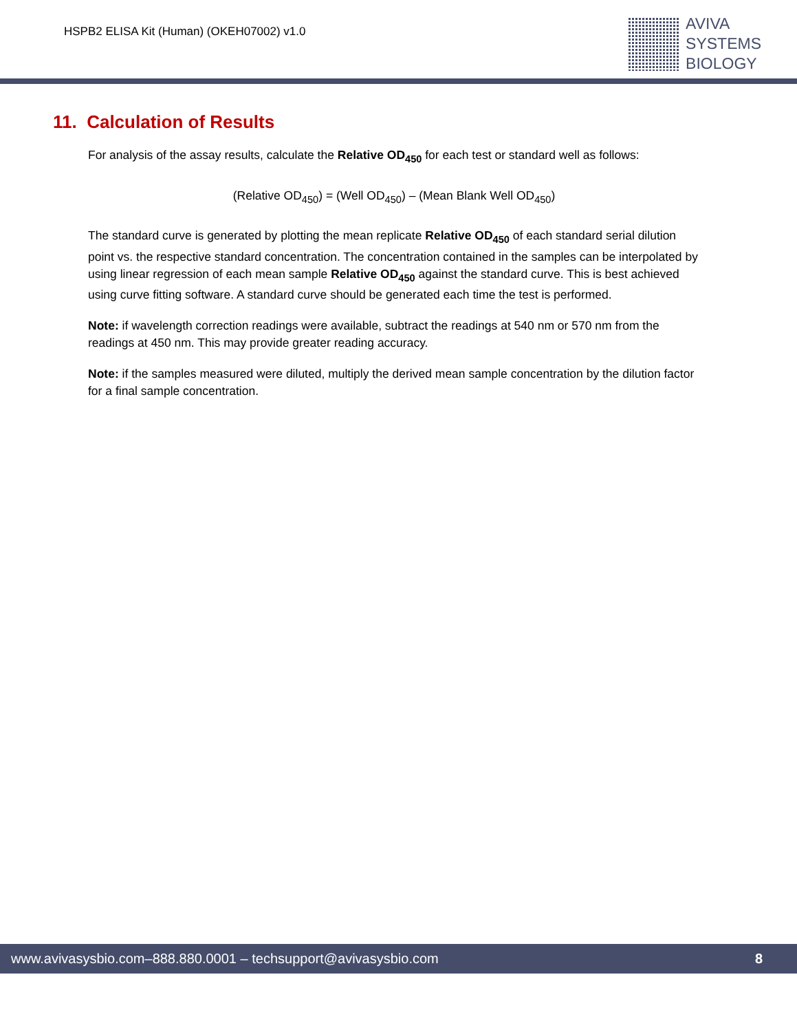HSPB2 ELISA Kit (Human) (OKEH07002) v1.0
AVIVA
SYSTEMS
BIOLOGY
11. Calculation of Results
For analysis of the assay results, calculate the Relative OD<sub>450</sub> for each test or standard well as follows:
(Relative OD<sub>450</sub>) = (Well OD<sub>450</sub>) – (Mean Blank Well OD<sub>450</sub>)
The standard curve is generated by plotting the mean replicate Relative OD<sub>450</sub> of each standard serial dilution point vs. the respective standard concentration. The concentration contained in the samples can be interpolated by using linear regression of each mean sample Relative OD<sub>450</sub> against the standard curve. This is best achieved using curve fitting software. A standard curve should be generated each time the test is performed.
Note: if wavelength correction readings were available, subtract the readings at 540 nm or 570 nm from the readings at 450 nm. This may provide greater reading accuracy.
Note: if the samples measured were diluted, multiply the derived mean sample concentration by the dilution factor for a final sample concentration.
www.avivasysbio.com–888.880.0001 – techsupport@avivasysbio.com 8